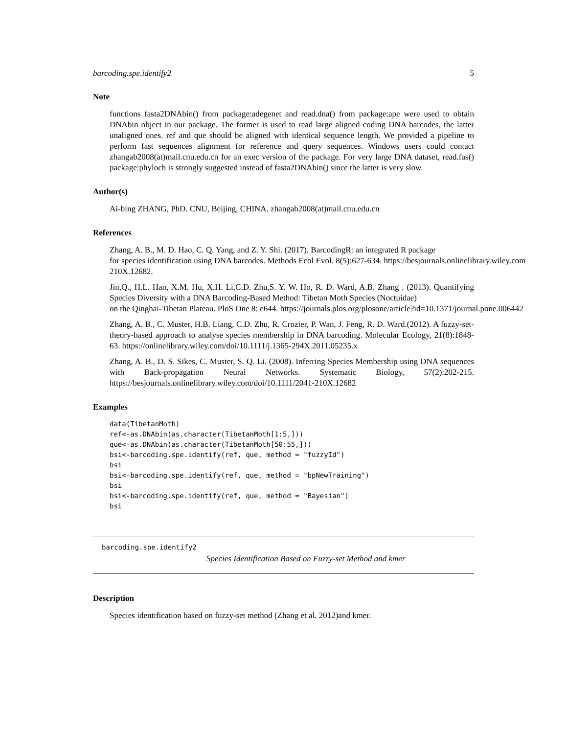barcoding.spe.identify2 5
Note
functions fasta2DNAbin() from package:adegenet and read.dna() from package:ape were used to obtain DNAbin object in our package. The former is used to read large aligned coding DNA barcodes, the latter unaligned ones. ref and que should be aligned with identical sequence length. We provided a pipeline to perform fast sequences alignment for reference and query sequences. Windows users could contact zhangab2008(at)mail.cnu.edu.cn for an exec version of the package. For very large DNA dataset, read.fas() package:phyloch is strongly suggested instead of fasta2DNAbin() since the latter is very slow.
Author(s)
Ai-bing ZHANG, PhD. CNU, Beijing, CHINA. zhangab2008(at)mail.cnu.edu.cn
References
Zhang, A. B., M. D. Hao, C. Q. Yang, and Z. Y. Shi. (2017). BarcodingR: an integrated R package
for species identification using DNA barcodes. Methods Ecol Evol. 8(5):627-634. https://besjournals.onlinelibrary.wiley.com
210X.12682.
Jin,Q., H.L. Han, X.M. Hu, X.H. Li,C.D. Zhu,S. Y. W. Ho, R. D. Ward, A.B. Zhang . (2013). Quantifying Species Diversity with a DNA Barcoding-Based Method: Tibetan Moth Species (Noctuidae)
on the Qinghai-Tibetan Plateau. PloS One 8: e644. https://journals.plos.org/plosone/article?id=10.1371/journal.pone.006442
Zhang, A. B., C. Muster, H.B. Liang, C.D. Zhu, R. Crozier, P. Wan, J. Feng, R. D. Ward.(2012). A fuzzy-set-theory-based approach to analyse species membership in DNA barcoding. Molecular Ecology, 21(8):1848-63. https://onlinelibrary.wiley.com/doi/10.1111/j.1365-294X.2011.05235.x
Zhang, A. B., D. S. Sikes, C. Muster, S. Q. Li. (2008). Inferring Species Membership using DNA sequences with Back-propagation Neural Networks. Systematic Biology, 57(2):202-215. https://besjournals.onlinelibrary.wiley.com/doi/10.1111/2041-210X.12682
Examples
data(TibetanMoth)
ref<-as.DNAbin(as.character(TibetanMoth[1:5,]))
que<-as.DNAbin(as.character(TibetanMoth[50:55,]))
bsi<-barcoding.spe.identify(ref, que, method = "fuzzyId")
bsi
bsi<-barcoding.spe.identify(ref, que, method = "bpNewTraining")
bsi
bsi<-barcoding.spe.identify(ref, que, method = "Bayesian")
bsi
barcoding.spe.identify2
Species Identification Based on Fuzzy-set Method and kmer
Description
Species identification based on fuzzy-set method (Zhang et al. 2012)and kmer.